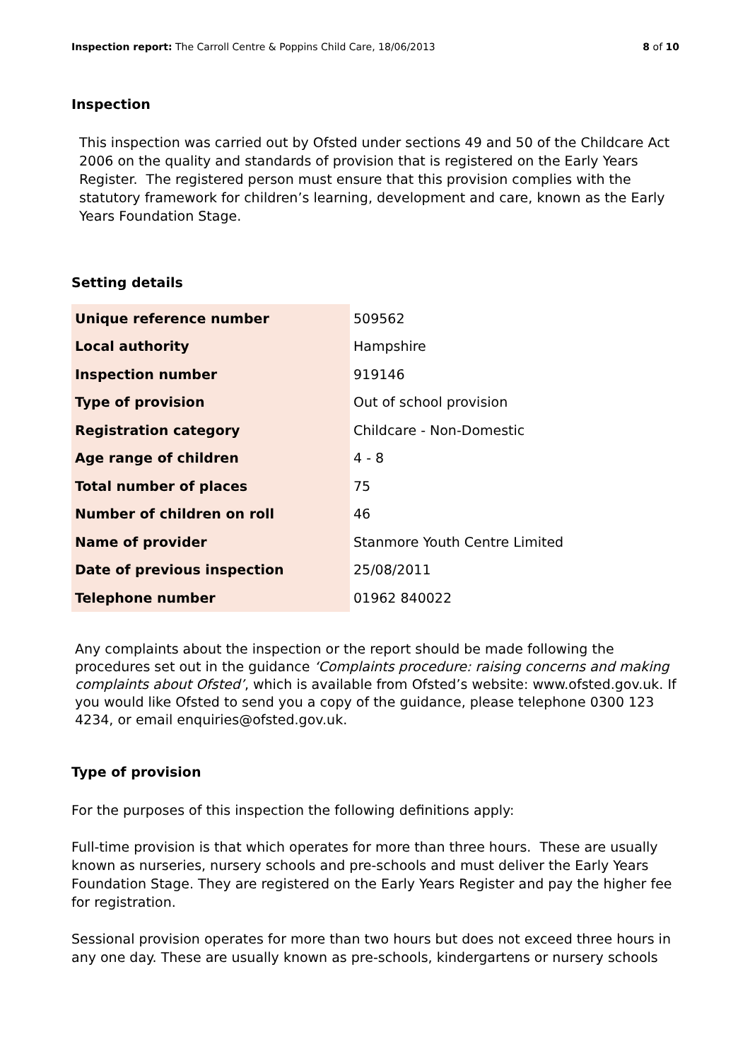Inspection report: The Carroll Centre & Poppins Child Care, 18/06/2013
8 of 10
Inspection
This inspection was carried out by Ofsted under sections 49 and 50 of the Childcare Act 2006 on the quality and standards of provision that is registered on the Early Years Register. The registered person must ensure that this provision complies with the statutory framework for children’s learning, development and care, known as the Early Years Foundation Stage.
Setting details
| Unique reference number | 509562 |
| Local authority | Hampshire |
| Inspection number | 919146 |
| Type of provision | Out of school provision |
| Registration category | Childcare - Non-Domestic |
| Age range of children | 4 - 8 |
| Total number of places | 75 |
| Number of children on roll | 46 |
| Name of provider | Stanmore Youth Centre Limited |
| Date of previous inspection | 25/08/2011 |
| Telephone number | 01962 840022 |
Any complaints about the inspection or the report should be made following the procedures set out in the guidance ‘Complaints procedure: raising concerns and making complaints about Ofsted’, which is available from Ofsted’s website: www.ofsted.gov.uk. If you would like Ofsted to send you a copy of the guidance, please telephone 0300 123 4234, or email enquiries@ofsted.gov.uk.
Type of provision
For the purposes of this inspection the following definitions apply:
Full-time provision is that which operates for more than three hours. These are usually known as nurseries, nursery schools and pre-schools and must deliver the Early Years Foundation Stage. They are registered on the Early Years Register and pay the higher fee for registration.
Sessional provision operates for more than two hours but does not exceed three hours in any one day. These are usually known as pre-schools, kindergartens or nursery schools